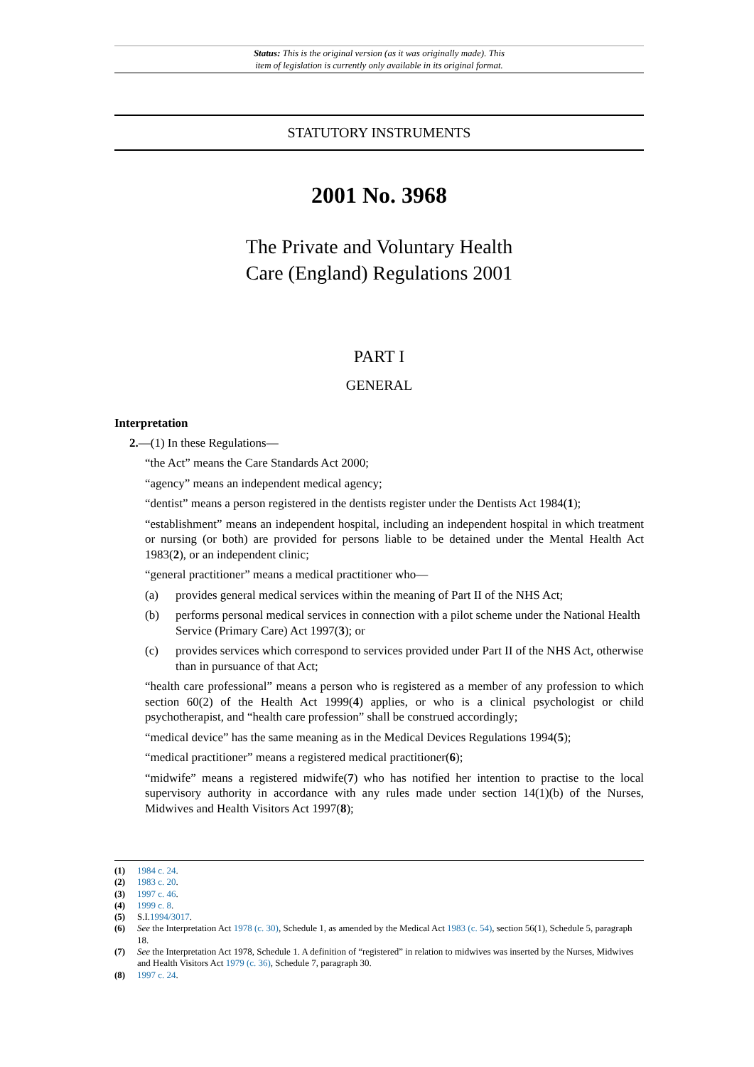Status: This is the original version (as it was originally made). This
item of legislation is currently only available in its original format.
STATUTORY INSTRUMENTS
2001 No. 3968
The Private and Voluntary Health
Care (England) Regulations 2001
PART I
GENERAL
Interpretation
2.—(1) In these Regulations—
“the Act” means the Care Standards Act 2000;
“agency” means an independent medical agency;
“dentist” means a person registered in the dentists register under the Dentists Act 1984(1);
“establishment” means an independent hospital, including an independent hospital in which treatment or nursing (or both) are provided for persons liable to be detained under the Mental Health Act 1983(2), or an independent clinic;
“general practitioner” means a medical practitioner who—
(a) provides general medical services within the meaning of Part II of the NHS Act;
(b) performs personal medical services in connection with a pilot scheme under the National Health Service (Primary Care) Act 1997(3); or
(c) provides services which correspond to services provided under Part II of the NHS Act, otherwise than in pursuance of that Act;
“health care professional” means a person who is registered as a member of any profession to which section 60(2) of the Health Act 1999(4) applies, or who is a clinical psychologist or child psychotherapist, and “health care profession” shall be construed accordingly;
“medical device” has the same meaning as in the Medical Devices Regulations 1994(5);
“medical practitioner” means a registered medical practitioner(6);
“midwife” means a registered midwife(7) who has notified her intention to practise to the local supervisory authority in accordance with any rules made under section 14(1)(b) of the Nurses, Midwives and Health Visitors Act 1997(8);
(1) 1984 c. 24.
(2) 1983 c. 20.
(3) 1997 c. 46.
(4) 1999 c. 8.
(5) S.I.1994/3017.
(6) See the Interpretation Act 1978 (c. 30), Schedule 1, as amended by the Medical Act 1983 (c. 54), section 56(1), Schedule 5, paragraph 18.
(7) See the Interpretation Act 1978, Schedule 1. A definition of “registered” in relation to midwives was inserted by the Nurses, Midwives and Health Visitors Act 1979 (c. 36), Schedule 7, paragraph 30.
(8) 1997 c. 24.